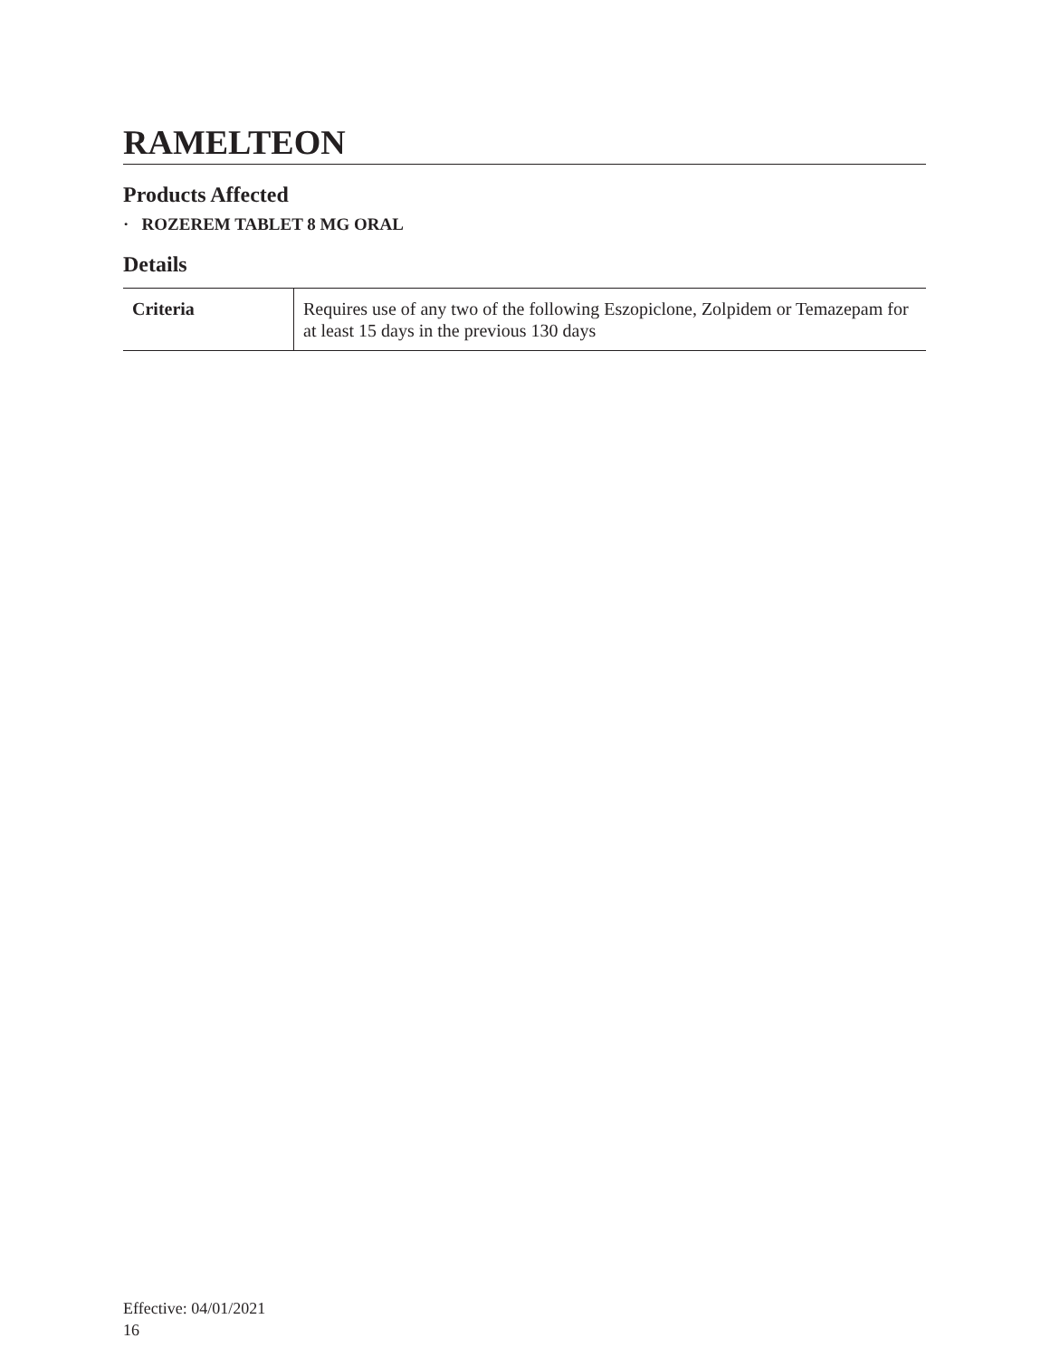RAMELTEON
Products Affected
· ROZEREM TABLET 8 MG ORAL
Details
| Criteria | Requires use of any two of the following Eszopiclone, Zolpidem or Temazepam for at least 15 days in the previous 130 days |
Effective: 04/01/2021
16